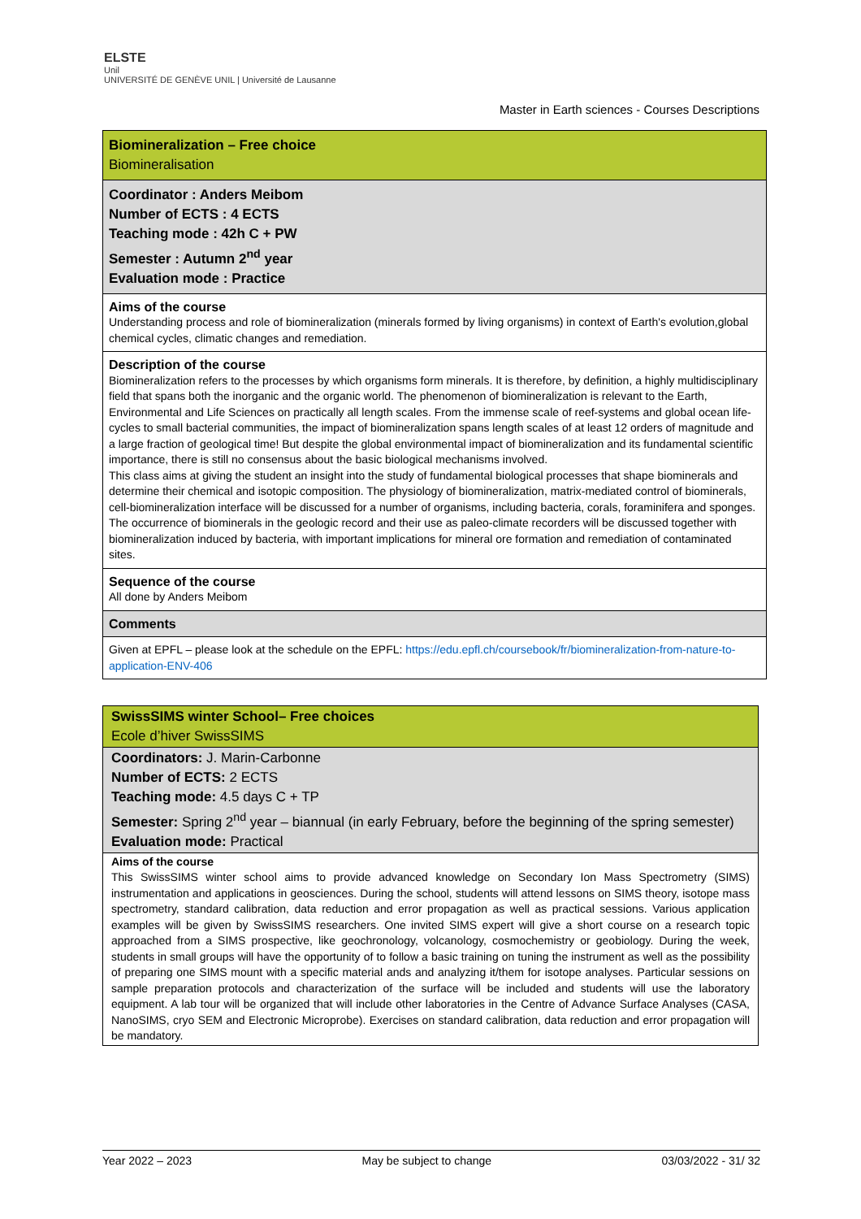ELSTE
Unil
UNIVERSITÉ DE GENÈVE UNIL | Université de Lausanne
Master in Earth sciences - Courses Descriptions
| Biomineralization – Free choice Biomineralisation |
| Coordinator : Anders Meibom Number of ECTS : 4 ECTS Teaching mode : 42h C + PW Semester : Autumn 2<sup>nd</sup> year Evaluation mode : Practice |
| Aims of the course Understanding process and role of biomineralization (minerals formed by living organisms) in context of Earth's evolution,global chemical cycles, climatic changes and remediation. |
| Description of the course Biomineralization refers to the processes by which organisms form minerals. It is therefore, by definition, a highly multidisciplinary field that spans both the inorganic and the organic world. The phenomenon of biomineralization is relevant to the Earth, Environmental and Life Sciences on practically all length scales. From the immense scale of reef-systems and global ocean life-cycles to small bacterial communities, the impact of biomineralization spans length scales of at least 12 orders of magnitude and a large fraction of geological time! But despite the global environmental impact of biomineralization and its fundamental scientific importance, there is still no consensus about the basic biological mechanisms involved. This class aims at giving the student an insight into the study of fundamental biological processes that shape biominerals and determine their chemical and isotopic composition. The physiology of biomineralization, matrix-mediated control of biominerals, cell-biomineralization interface will be discussed for a number of organisms, including bacteria, corals, foraminifera and sponges. The occurrence of biominerals in the geologic record and their use as paleo-climate recorders will be discussed together with biomineralization induced by bacteria, with important implications for mineral ore formation and remediation of contaminated sites. |
| Sequence of the course All done by Anders Meibom |
| Comments |
| Given at EPFL – please look at the schedule on the EPFL: https://edu.epfl.ch/coursebook/fr/biomineralization-from-nature-to-application-ENV-406 |
| SwissSIMS winter School– Free choices Ecole d’hiver SwissSIMS |
| Coordinators: J. Marin-Carbonne Number of ECTS: 2 ECTS Teaching mode: 4.5 days C + TP Semester: Spring 2<sup>nd</sup> year – biannual (in early February, before the beginning of the spring semester) Evaluation mode: Practical |
| Aims of the course This SwissSIMS winter school aims to provide advanced knowledge on Secondary Ion Mass Spectrometry (SIMS) instrumentation and applications in geosciences. During the school, students will attend lessons on SIMS theory, isotope mass spectrometry, standard calibration, data reduction and error propagation as well as practical sessions. Various application examples will be given by SwissSIMS researchers. One invited SIMS expert will give a short course on a research topic approached from a SIMS prospective, like geochronology, volcanology, cosmochemistry or geobiology. During the week, students in small groups will have the opportunity of to follow a basic training on tuning the instrument as well as the possibility of preparing one SIMS mount with a specific material ands and analyzing it/them for isotope analyses. Particular sessions on sample preparation protocols and characterization of the surface will be included and students will use the laboratory equipment. A lab tour will be organized that will include other laboratories in the Centre of Advance Surface Analyses (CASA, NanoSIMS, cryo SEM and Electronic Microprobe). Exercises on standard calibration, data reduction and error propagation will be mandatory. |
Year 2022 – 2023 May be subject to change 03/03/2022 - 31/ 32